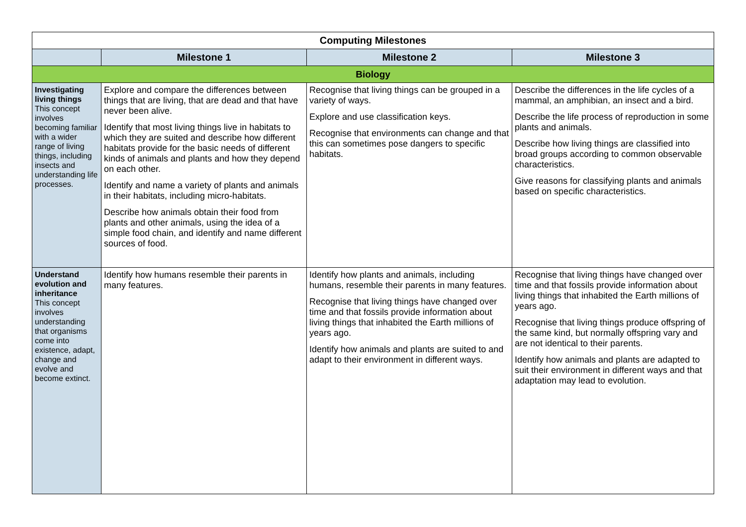| Computing Milestones | | | |
| --- | --- | --- | --- |
| | Milestone 1 | Milestone 2 | Milestone 3 |
| Biology | | | |
| Investigating living things This concept involves becoming familiar with a wider range of living things, including insects and understanding life processes. | Explore and compare the differences between things that are living, that are dead and that have never been alive. Identify that most living things live in habitats to which they are suited and describe how different habitats provide for the basic needs of different kinds of animals and plants and how they depend on each other. Identify and name a variety of plants and animals in their habitats, including micro-habitats. Describe how animals obtain their food from plants and other animals, using the idea of a simple food chain, and identify and name different sources of food. | Recognise that living things can be grouped in a variety of ways. Explore and use classification keys. Recognise that environments can change and that this can sometimes pose dangers to specific habitats. | Describe the differences in the life cycles of a mammal, an amphibian, an insect and a bird. Describe the life process of reproduction in some plants and animals. Describe how living things are classified into broad groups according to common observable characteristics. Give reasons for classifying plants and animals based on specific characteristics. |
| Understand evolution and inheritance This concept involves understanding that organisms come into existence, adapt, change and evolve and become extinct. | Identify how humans resemble their parents in many features. | Identify how plants and animals, including humans, resemble their parents in many features. Recognise that living things have changed over time and that fossils provide information about living things that inhabited the Earth millions of years ago. Identify how animals and plants are suited to and adapt to their environment in different ways. | Recognise that living things have changed over time and that fossils provide information about living things that inhabited the Earth millions of years ago. Recognise that living things produce offspring of the same kind, but normally offspring vary and are not identical to their parents. Identify how animals and plants are adapted to suit their environment in different ways and that adaptation may lead to evolution. |